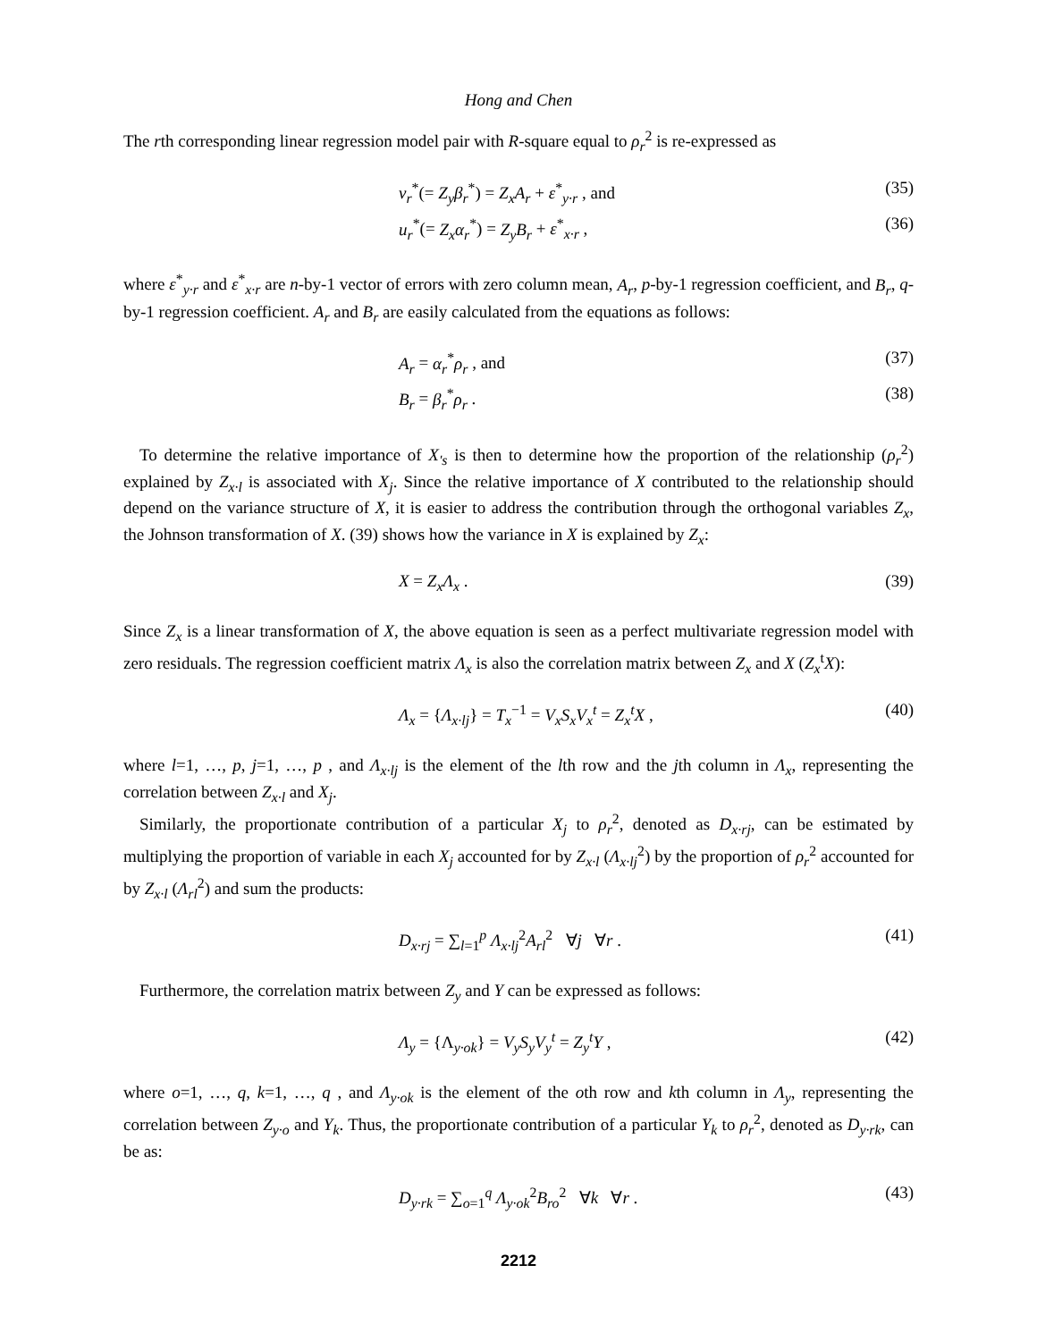Hong and Chen
The rth corresponding linear regression model pair with R-square equal to ρ<sub>r</sub><sup>2</sup> is re-expressed as
v<sub>r</sub><sup>*</sup>(= Z<sub>y</sub>β<sub>r</sub><sup>*</sup>) = Z<sub>x</sub>A<sub>r</sub> + ε<sup>*</sup><sub>y·r</sub> , and (35)
u<sub>r</sub><sup>*</sup>(= Z<sub>x</sub>α<sub>r</sub><sup>*</sup>) = Z<sub>y</sub>B<sub>r</sub> + ε<sup>*</sup><sub>x·r</sub> , (36)
where ε<sup>*</sup><sub>y·r</sub> and ε<sup>*</sup><sub>x·r</sub> are n-by-1 vector of errors with zero column mean, A<sub>r</sub>, p-by-1 regression coefficient, and B<sub>r</sub>, q-by-1 regression coefficient. A<sub>r</sub> and B<sub>r</sub> are easily calculated from the equations as follows:
A<sub>r</sub> = α<sub>r</sub><sup>*</sup>ρ<sub>r</sub> , and (37)
B<sub>r</sub> = β<sub>r</sub><sup>*</sup>ρ<sub>r</sub> . (38)
To determine the relative importance of X<sub>'s</sub> is then to determine how the proportion of the relationship (ρ<sub>r</sub><sup>2</sup>) explained by Z<sub>x·l</sub> is associated with X<sub>j</sub>. Since the relative importance of X contributed to the relationship should depend on the variance structure of X, it is easier to address the contribution through the orthogonal variables Z<sub>x</sub>, the Johnson transformation of X. (39) shows how the variance in X is explained by Z<sub>x</sub>:
X = Z<sub>x</sub>Λ<sub>x</sub> . (39)
Since Z<sub>x</sub> is a linear transformation of X, the above equation is seen as a perfect multivariate regression model with zero residuals. The regression coefficient matrix Λ<sub>x</sub> is also the correlation matrix between Z<sub>x</sub> and X (Z<sub>x</sub><sup>t</sup>X):
Λ<sub>x</sub> = {Λ<sub>x·lj</sub>} = T<sub>x</sub><sup>−1</sup> = V<sub>x</sub>S<sub>x</sub>V<sub>x</sub><sup>t</sup> = Z<sub>x</sub><sup>t</sup>X , (40)
where l=1, …, p, j=1, …, p , and Λ<sub>x·lj</sub> is the element of the lth row and the jth column in Λ<sub>x</sub>, representing the correlation between Z<sub>x·l</sub> and X<sub>j</sub>.
Similarly, the proportionate contribution of a particular X<sub>j</sub> to ρ<sub>r</sub><sup>2</sup>, denoted as D<sub>x·rj</sub>, can be estimated by multiplying the proportion of variable in each X<sub>j</sub> accounted for by Z<sub>x·l</sub> (Λ<sub>x·lj</sub><sup>2</sup>) by the proportion of ρ<sub>r</sub><sup>2</sup> accounted for by Z<sub>x·l</sub> (Λ<sub>rl</sub><sup>2</sup>) and sum the products:
D<sub>x·rj</sub> = ∑<sub>l=1</sub><sup>p</sup> Λ<sub>x·lj</sub><sup>2</sup>A<sub>rl</sub><sup>2</sup> ∀j ∀r . (41)
Furthermore, the correlation matrix between Z<sub>y</sub> and Y can be expressed as follows:
Λ<sub>y</sub> = {Λ<sub>y·ok</sub>} = V<sub>y</sub>S<sub>y</sub>V<sub>y</sub><sup>t</sup> = Z<sub>y</sub><sup>t</sup>Y , (42)
where o=1, …, q, k=1, …, q , and Λ<sub>y·ok</sub> is the element of the oth row and kth column in Λ<sub>y</sub>, representing the correlation between Z<sub>y·o</sub> and Y<sub>k</sub>. Thus, the proportionate contribution of a particular Y<sub>k</sub> to ρ<sub>r</sub><sup>2</sup>, denoted as D<sub>y·rk</sub>, can be as:
D<sub>y·rk</sub> = ∑<sub>o=1</sub><sup>q</sup> Λ<sub>y·ok</sub><sup>2</sup>B<sub>ro</sub><sup>2</sup> ∀k ∀r . (43)
2212